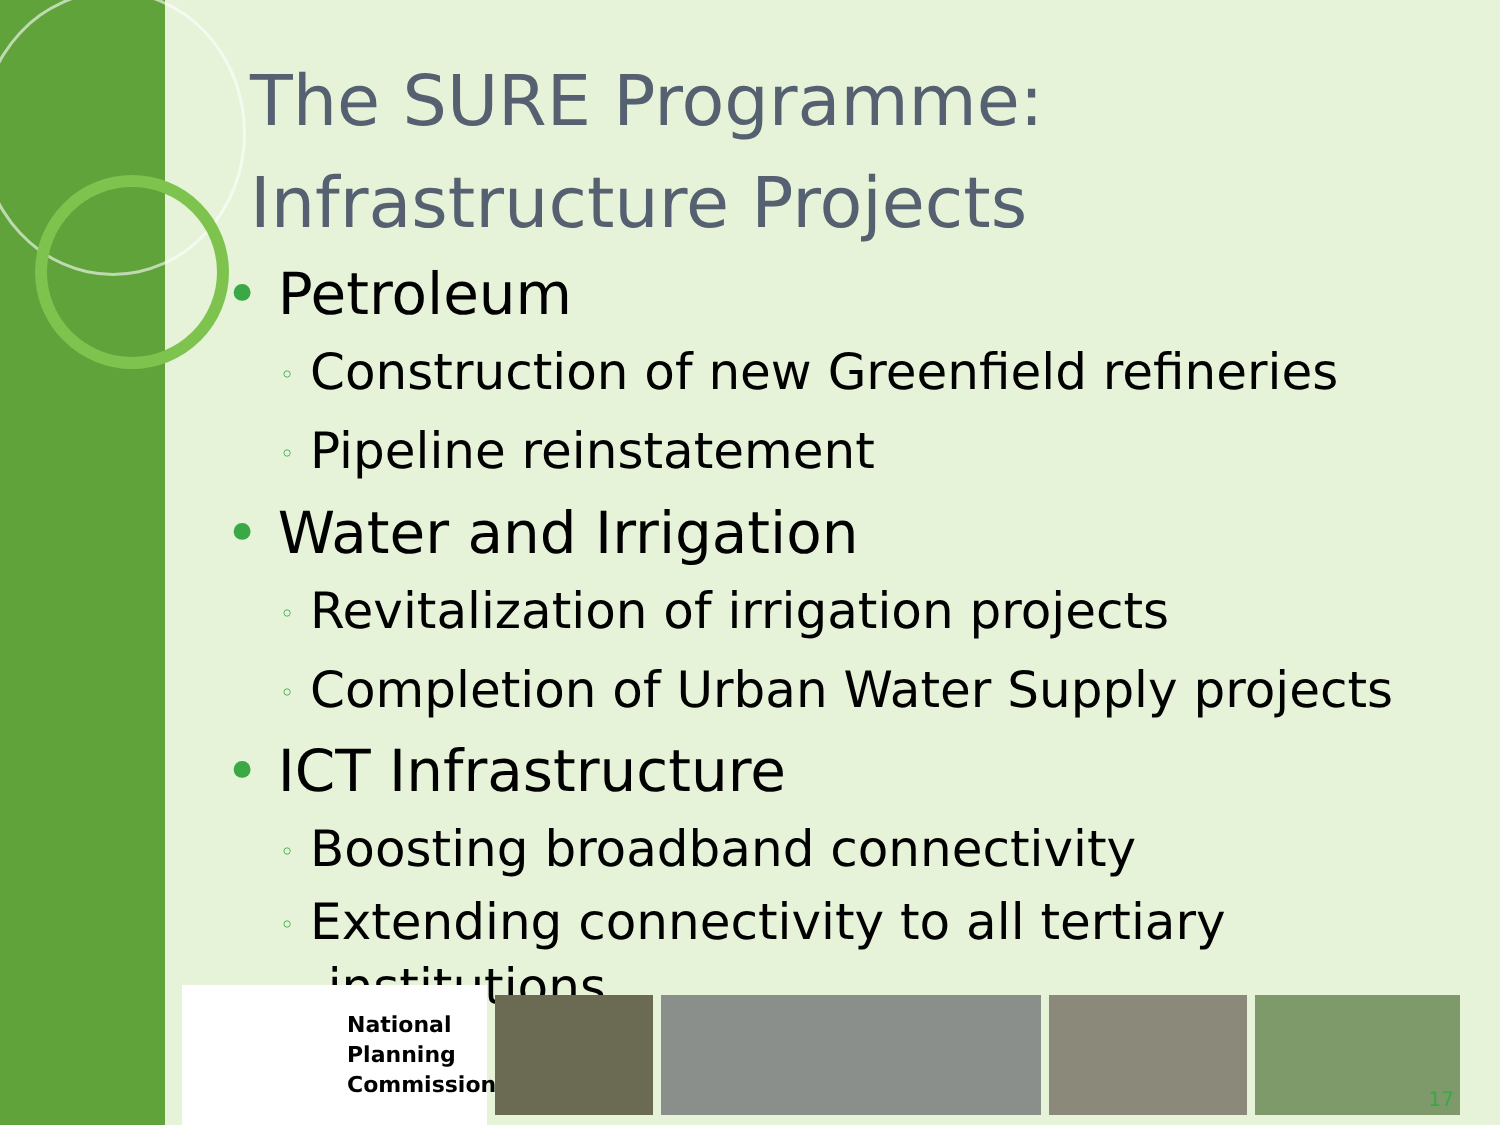The SURE Programme:
Infrastructure Projects
• Petroleum
◦ Construction of new Greenfield refineries
◦ Pipeline reinstatement
• Water and Irrigation
◦ Revitalization of irrigation projects
◦ Completion of Urban Water Supply projects
• ICT Infrastructure
◦ Boosting broadband connectivity
◦ Extending connectivity to all tertiary
institutions
National
Planning
Commission
17